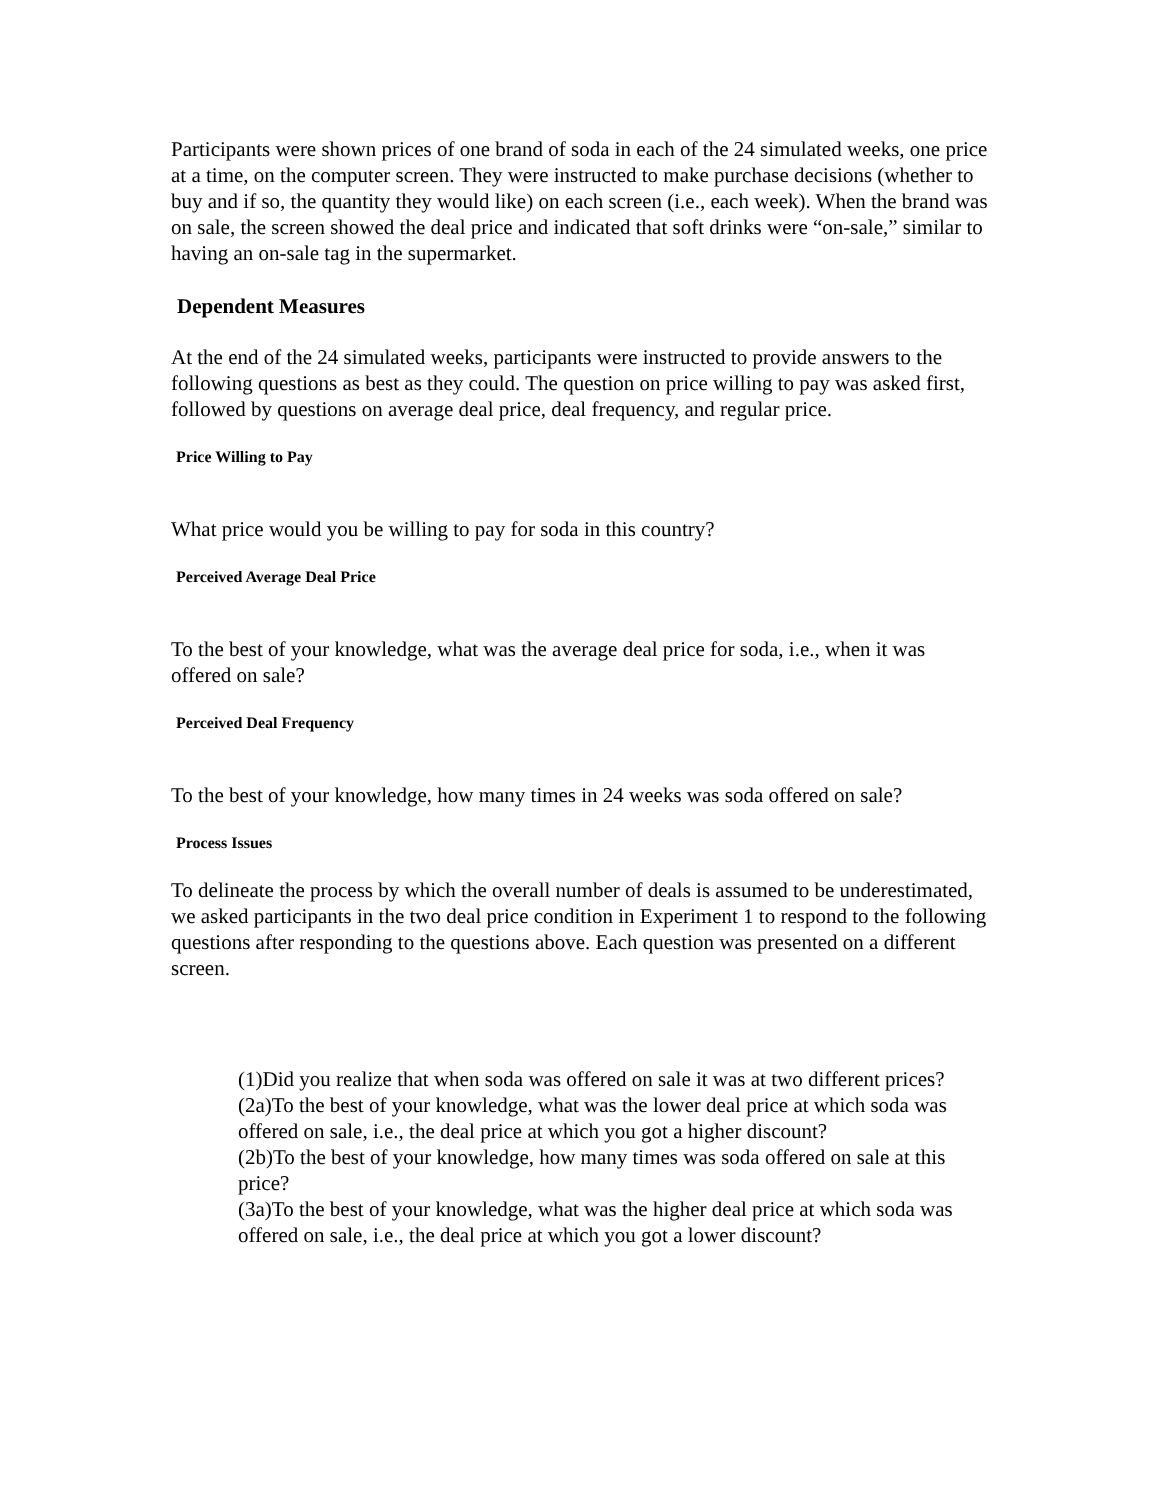Participants were shown prices of one brand of soda in each of the 24 simulated weeks, one price at a time, on the computer screen. They were instructed to make purchase decisions (whether to buy and if so, the quantity they would like) on each screen (i.e., each week). When the brand was on sale, the screen showed the deal price and indicated that soft drinks were “on-sale,” similar to having an on-sale tag in the supermarket.
Dependent Measures
At the end of the 24 simulated weeks, participants were instructed to provide answers to the following questions as best as they could. The question on price willing to pay was asked first, followed by questions on average deal price, deal frequency, and regular price.
Price Willing to Pay
What price would you be willing to pay for soda in this country?
Perceived Average Deal Price
To the best of your knowledge, what was the average deal price for soda, i.e., when it was offered on sale?
Perceived Deal Frequency
To the best of your knowledge, how many times in 24 weeks was soda offered on sale?
Process Issues
To delineate the process by which the overall number of deals is assumed to be underestimated, we asked participants in the two deal price condition in Experiment 1 to respond to the following questions after responding to the questions above. Each question was presented on a different screen.
(1)Did you realize that when soda was offered on sale it was at two different prices?
(2a)To the best of your knowledge, what was the lower deal price at which soda was offered on sale, i.e., the deal price at which you got a higher discount?
(2b)To the best of your knowledge, how many times was soda offered on sale at this price?
(3a)To the best of your knowledge, what was the higher deal price at which soda was offered on sale, i.e., the deal price at which you got a lower discount?